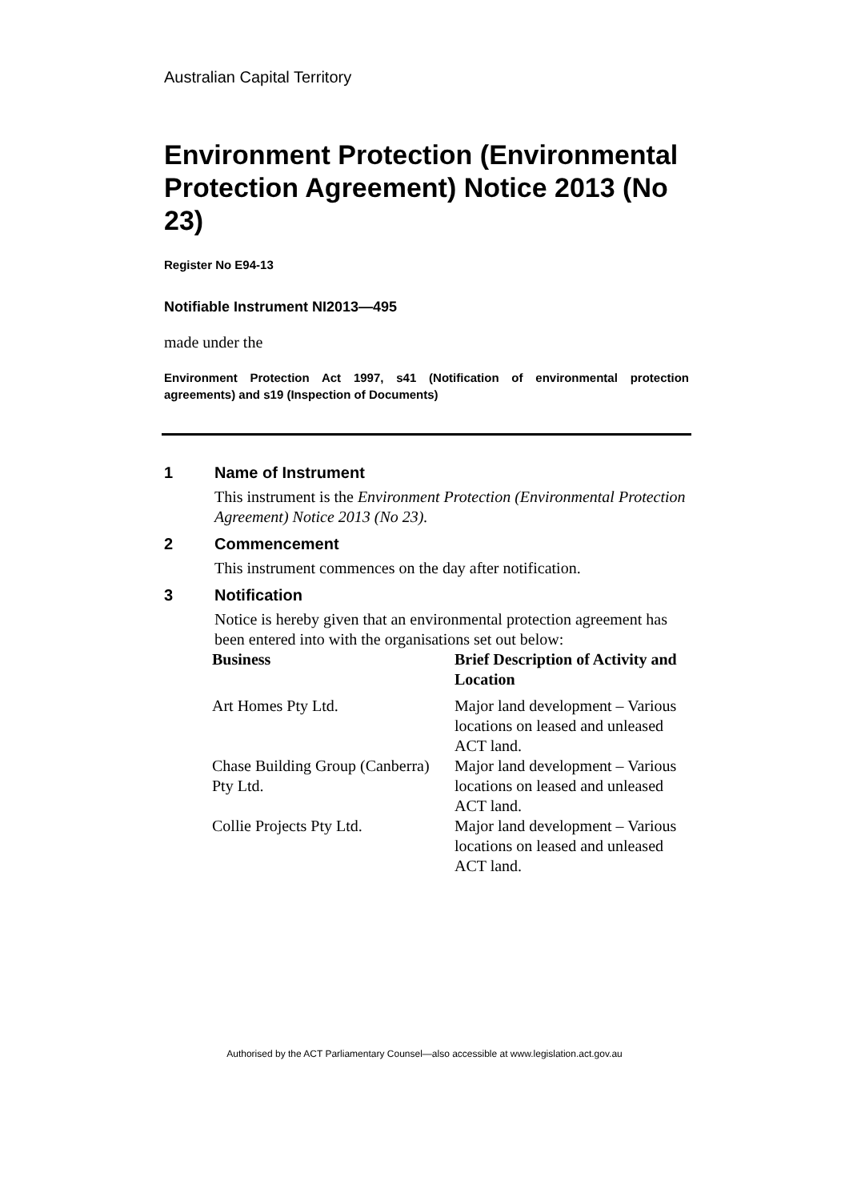Australian Capital Territory
Environment Protection (Environmental Protection Agreement) Notice 2013 (No 23)
Register No E94-13
Notifiable Instrument NI2013—495
made under the
Environment Protection Act 1997, s41 (Notification of environmental protection agreements) and s19 (Inspection of Documents)
1 Name of Instrument
This instrument is the Environment Protection (Environmental Protection Agreement) Notice 2013 (No 23).
2 Commencement
This instrument commences on the day after notification.
3 Notification
Notice is hereby given that an environmental protection agreement has been entered into with the organisations set out below:
| Business | Brief Description of Activity and Location |
| --- | --- |
| Art Homes Pty Ltd. | Major land development – Various locations on leased and unleased ACT land. |
| Chase Building Group (Canberra) Pty Ltd. | Major land development – Various locations on leased and unleased ACT land. |
| Collie Projects Pty Ltd. | Major land development – Various locations on leased and unleased ACT land. |
Authorised by the ACT Parliamentary Counsel—also accessible at www.legislation.act.gov.au